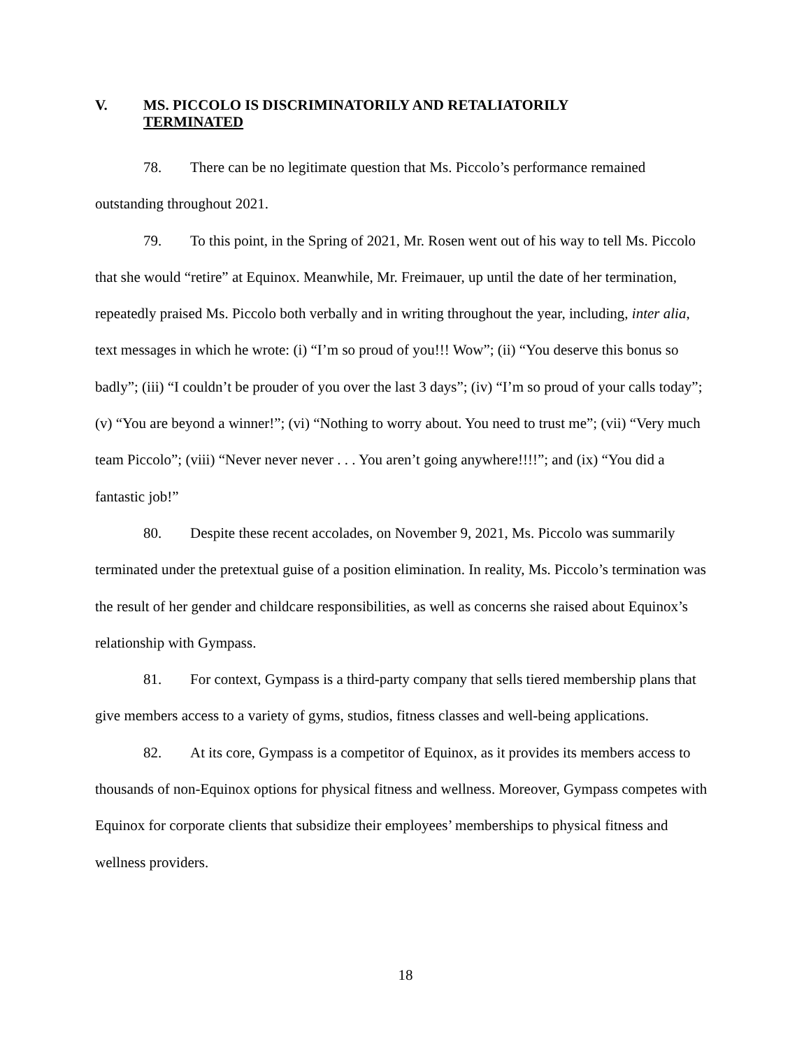V. MS. PICCOLO IS DISCRIMINATORILY AND RETALIATORILY
TERMINATED
78. There can be no legitimate question that Ms. Piccolo’s performance remained outstanding throughout 2021.
79. To this point, in the Spring of 2021, Mr. Rosen went out of his way to tell Ms. Piccolo that she would “retire” at Equinox. Meanwhile, Mr. Freimauer, up until the date of her termination, repeatedly praised Ms. Piccolo both verbally and in writing throughout the year, including, inter alia, text messages in which he wrote: (i) “I’m so proud of you!!! Wow”; (ii) “You deserve this bonus so badly”; (iii) “I couldn’t be prouder of you over the last 3 days”; (iv) “I’m so proud of your calls today”; (v) “You are beyond a winner!”; (vi) “Nothing to worry about. You need to trust me”; (vii) “Very much team Piccolo”; (viii) “Never never never . . . You aren’t going anywhere!!!!”; and (ix) “You did a fantastic job!”
80. Despite these recent accolades, on November 9, 2021, Ms. Piccolo was summarily terminated under the pretextual guise of a position elimination. In reality, Ms. Piccolo’s termination was the result of her gender and childcare responsibilities, as well as concerns she raised about Equinox’s relationship with Gympass.
81. For context, Gympass is a third-party company that sells tiered membership plans that give members access to a variety of gyms, studios, fitness classes and well-being applications.
82. At its core, Gympass is a competitor of Equinox, as it provides its members access to thousands of non-Equinox options for physical fitness and wellness. Moreover, Gympass competes with Equinox for corporate clients that subsidize their employees’ memberships to physical fitness and wellness providers.
18